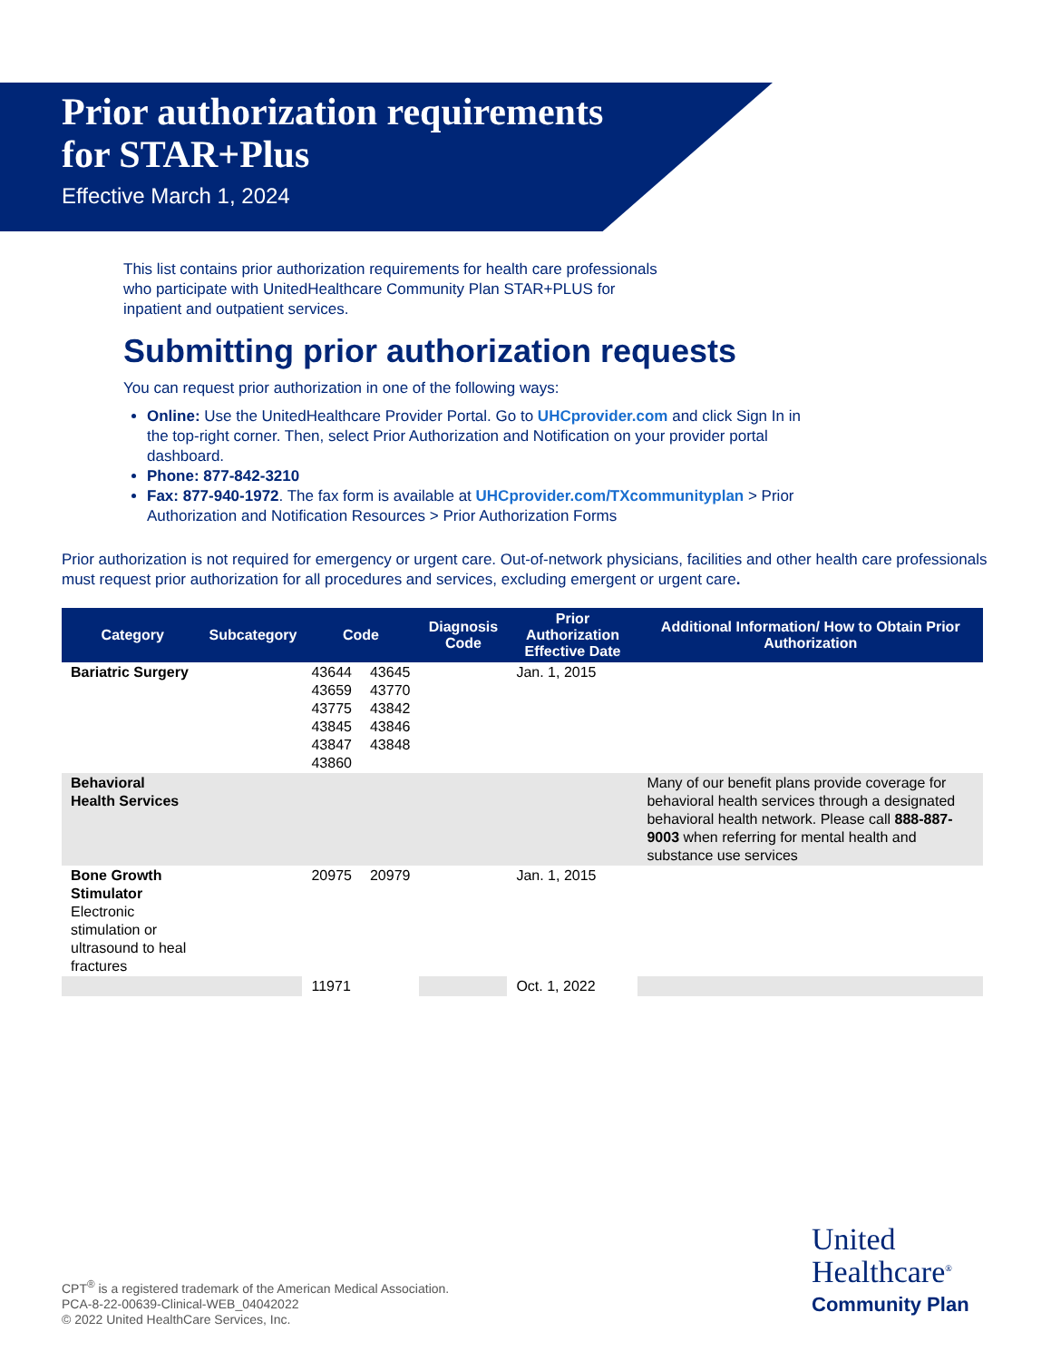Prior authorization requirements
for STAR+Plus
Effective March 1, 2024
This list contains prior authorization requirements for health care professionals who participate with UnitedHealthcare Community Plan STAR+PLUS for inpatient and outpatient services.
Submitting prior authorization requests
You can request prior authorization in one of the following ways:
Online: Use the UnitedHealthcare Provider Portal. Go to UHCprovider.com and click Sign In in the top-right corner. Then, select Prior Authorization and Notification on your provider portal dashboard.
Phone: 877-842-3210
Fax: 877-940-1972. The fax form is available at UHCprovider.com/TXcommunityplan > Prior Authorization and Notification Resources > Prior Authorization Forms
Prior authorization is not required for emergency or urgent care. Out-of-network physicians, facilities and other health care professionals must request prior authorization for all procedures and services, excluding emergent or urgent care.
| Category | Subcategory | Code | | Diagnosis Code | Prior Authorization Effective Date | Additional Information/ How to Obtain Prior Authorization |
| --- | --- | --- | --- | --- | --- | --- |
| Bariatric Surgery | | 43644 43659 43775 43845 43847 43860 | 43645 43770 43842 43846 43848 | | Jan. 1, 2015 | |
| Behavioral Health Services | | | | | | Many of our benefit plans provide coverage for behavioral health services through a designated behavioral health network. Please call 888-887-9003 when referring for mental health and substance use services |
| Bone Growth Stimulator Electronic stimulation or ultrasound to heal fractures | | 20975 | 20979 | | Jan. 1, 2015 | |
| | | 11971 | | | Oct. 1, 2022 | |
CPT<sup>®</sup> is a registered trademark of the American Medical Association.
PCA-8-22-00639-Clinical-WEB_04042022
© 2022 United HealthCare Services, Inc.
United
Healthcare<sup>®</sup>
Community Plan